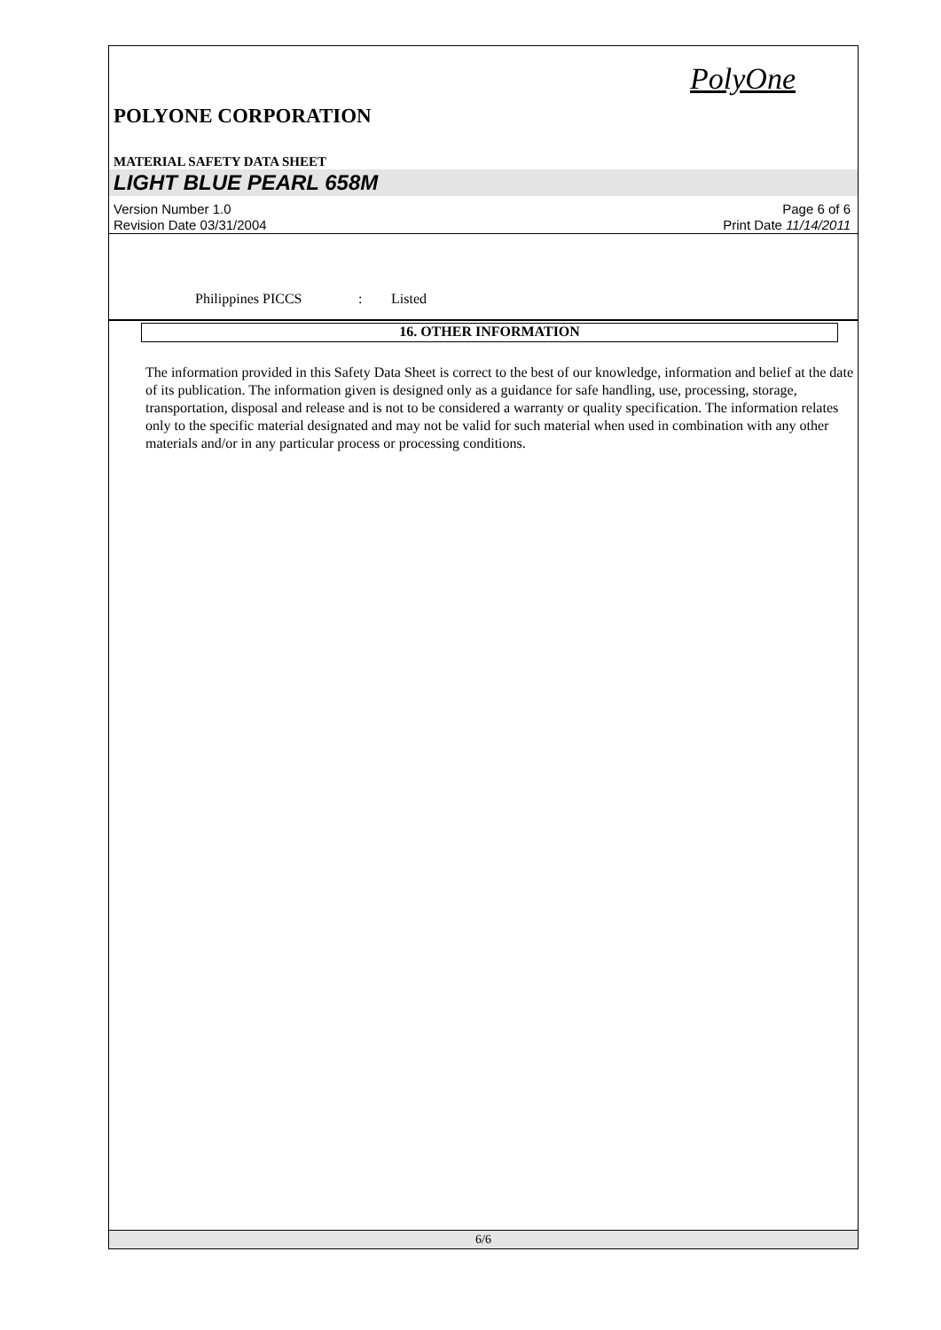PolyOne
POLYONE CORPORATION
MATERIAL SAFETY DATA SHEET
LIGHT BLUE PEARL 658M
Version Number 1.0
Revision Date 03/31/2004
Page 6 of 6
Print Date 11/14/2011
Philippines PICCS : Listed
16. OTHER INFORMATION
The information provided in this Safety Data Sheet is correct to the best of our knowledge, information and belief at the date of its publication. The information given is designed only as a guidance for safe handling, use, processing, storage, transportation, disposal and release and is not to be considered a warranty or quality specification. The information relates only to the specific material designated and may not be valid for such material when used in combination with any other materials and/or in any particular process or processing conditions.
6/6